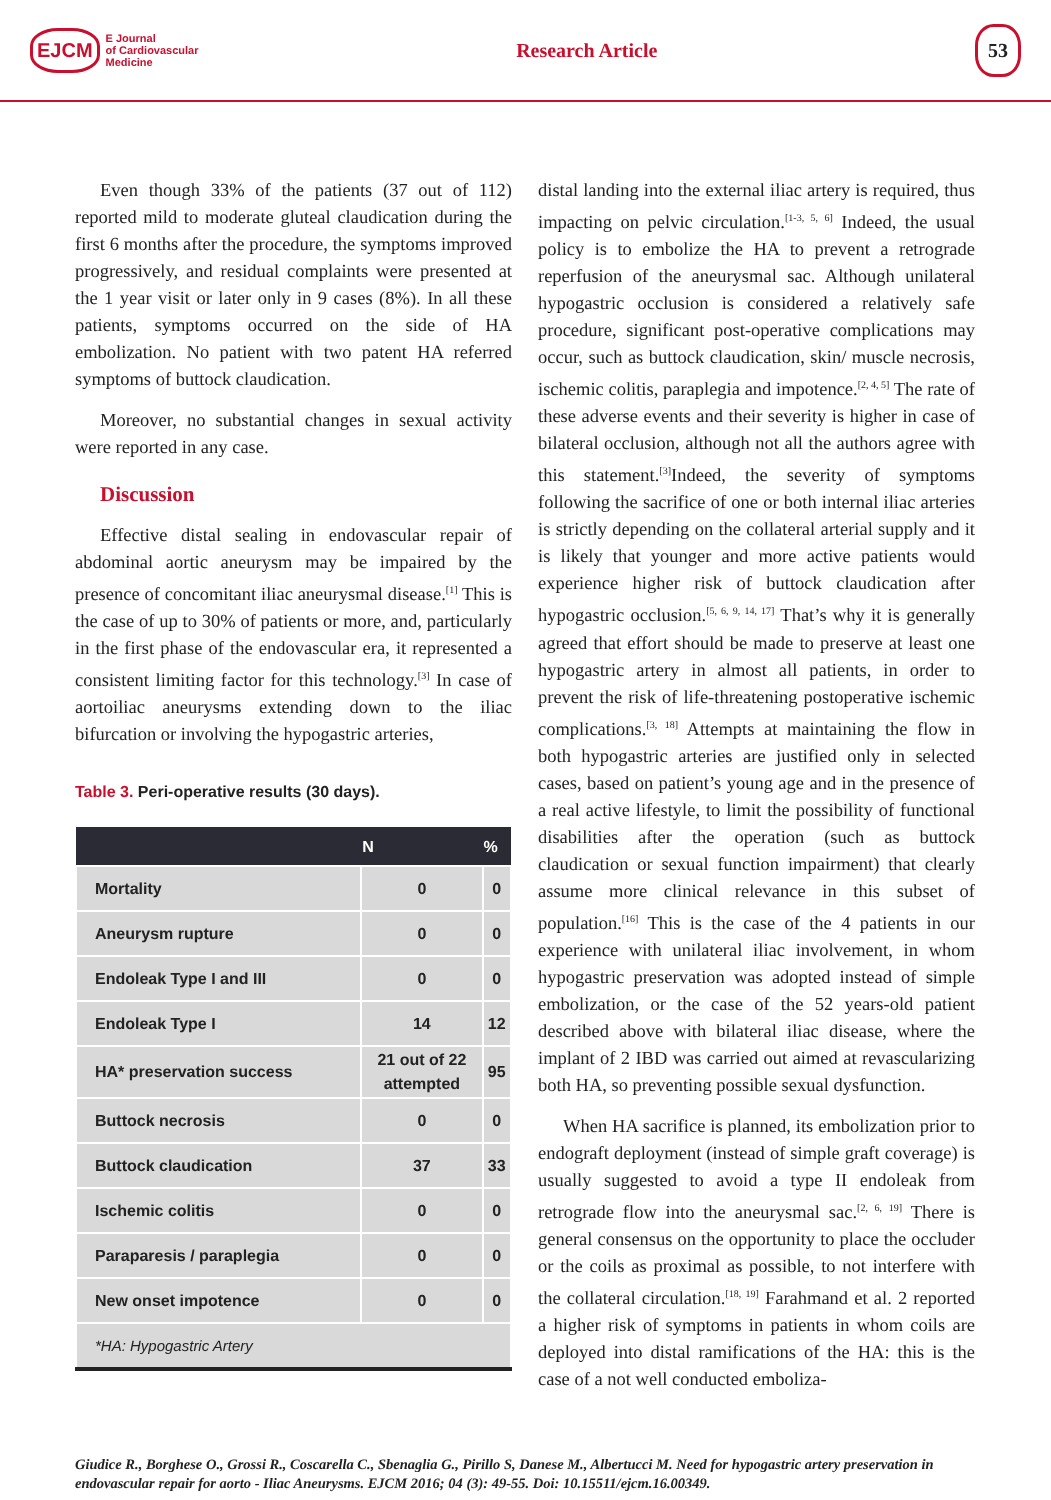EJCM E Journal
of Cardiovascular
Medicine
Research Article
53
Even though 33% of the patients (37 out of 112) reported mild to moderate gluteal claudication during the first 6 months after the procedure, the symptoms improved progressively, and residual complaints were presented at the 1 year visit or later only in 9 cases (8%). In all these patients, symptoms occurred on the side of HA embolization. No patient with two patent HA referred symptoms of buttock claudication.
Moreover, no substantial changes in sexual activity were reported in any case.
Discussion
Effective distal sealing in endovascular repair of abdominal aortic aneurysm may be impaired by the presence of concomitant iliac aneurysmal disease.<sup>[1]</sup> This is the case of up to 30% of patients or more, and, particularly in the first phase of the endovascular era, it represented a consistent limiting factor for this technology.<sup>[3]</sup> In case of aortoiliac aneurysms extending down to the iliac bifurcation or involving the hypogastric arteries,
Table 3. Peri-operative results (30 days).
| | N | % |
| --- | --- | --- |
| Mortality | 0 | 0 |
| Aneurysm rupture | 0 | 0 |
| Endoleak Type I and III | 0 | 0 |
| Endoleak Type I | 14 | 12 |
| HA* preservation success | 21 out of 22 attempted | 95 |
| Buttock necrosis | 0 | 0 |
| Buttock claudication | 37 | 33 |
| Ischemic colitis | 0 | 0 |
| Paraparesis / paraplegia | 0 | 0 |
| New onset impotence | 0 | 0 |
| *HA: Hypogastric Artery | | |
distal landing into the external iliac artery is required, thus impacting on pelvic circulation.<sup>[1-3, 5, 6]</sup> Indeed, the usual policy is to embolize the HA to prevent a retrograde reperfusion of the aneurysmal sac. Although unilateral hypogastric occlusion is considered a relatively safe procedure, significant post-operative complications may occur, such as buttock claudication, skin/ muscle necrosis, ischemic colitis, paraplegia and impotence.<sup>[2, 4, 5]</sup> The rate of these adverse events and their severity is higher in case of bilateral occlusion, although not all the authors agree with this statement.<sup>[3]</sup>Indeed, the severity of symptoms following the sacrifice of one or both internal iliac arteries is strictly depending on the collateral arterial supply and it is likely that younger and more active patients would experience higher risk of buttock claudication after hypogastric occlusion.<sup>[5, 6, 9, 14, 17]</sup> That’s why it is generally agreed that effort should be made to preserve at least one hypogastric artery in almost all patients, in order to prevent the risk of life-threatening postoperative ischemic complications.<sup>[3, 18]</sup> Attempts at maintaining the flow in both hypogastric arteries are justified only in selected cases, based on patient’s young age and in the presence of a real active lifestyle, to limit the possibility of functional disabilities after the operation (such as buttock claudication or sexual function impairment) that clearly assume more clinical relevance in this subset of population.<sup>[16]</sup> This is the case of the 4 patients in our experience with unilateral iliac involvement, in whom hypogastric preservation was adopted instead of simple embolization, or the case of the 52 years-old patient described above with bilateral iliac disease, where the implant of 2 IBD was carried out aimed at revascularizing both HA, so preventing possible sexual dysfunction.
When HA sacrifice is planned, its embolization prior to endograft deployment (instead of simple graft coverage) is usually suggested to avoid a type II endoleak from retrograde flow into the aneurysmal sac.<sup>[2, 6, 19]</sup> There is general consensus on the opportunity to place the occluder or the coils as proximal as possible, to not interfere with the collateral circulation.<sup>[18, 19]</sup> Farahmand et al. 2 reported a higher risk of symptoms in patients in whom coils are deployed into distal ramifications of the HA: this is the case of a not well conducted emboliza-
Giudice R., Borghese O., Grossi R., Coscarella C., Sbenaglia G., Pirillo S, Danese M., Albertucci M. Need for hypogastric artery preservation in endovascular repair for aorto - Iliac Aneurysms. EJCM 2016; 04 (3): 49-55. Doi: 10.15511/ejcm.16.00349.